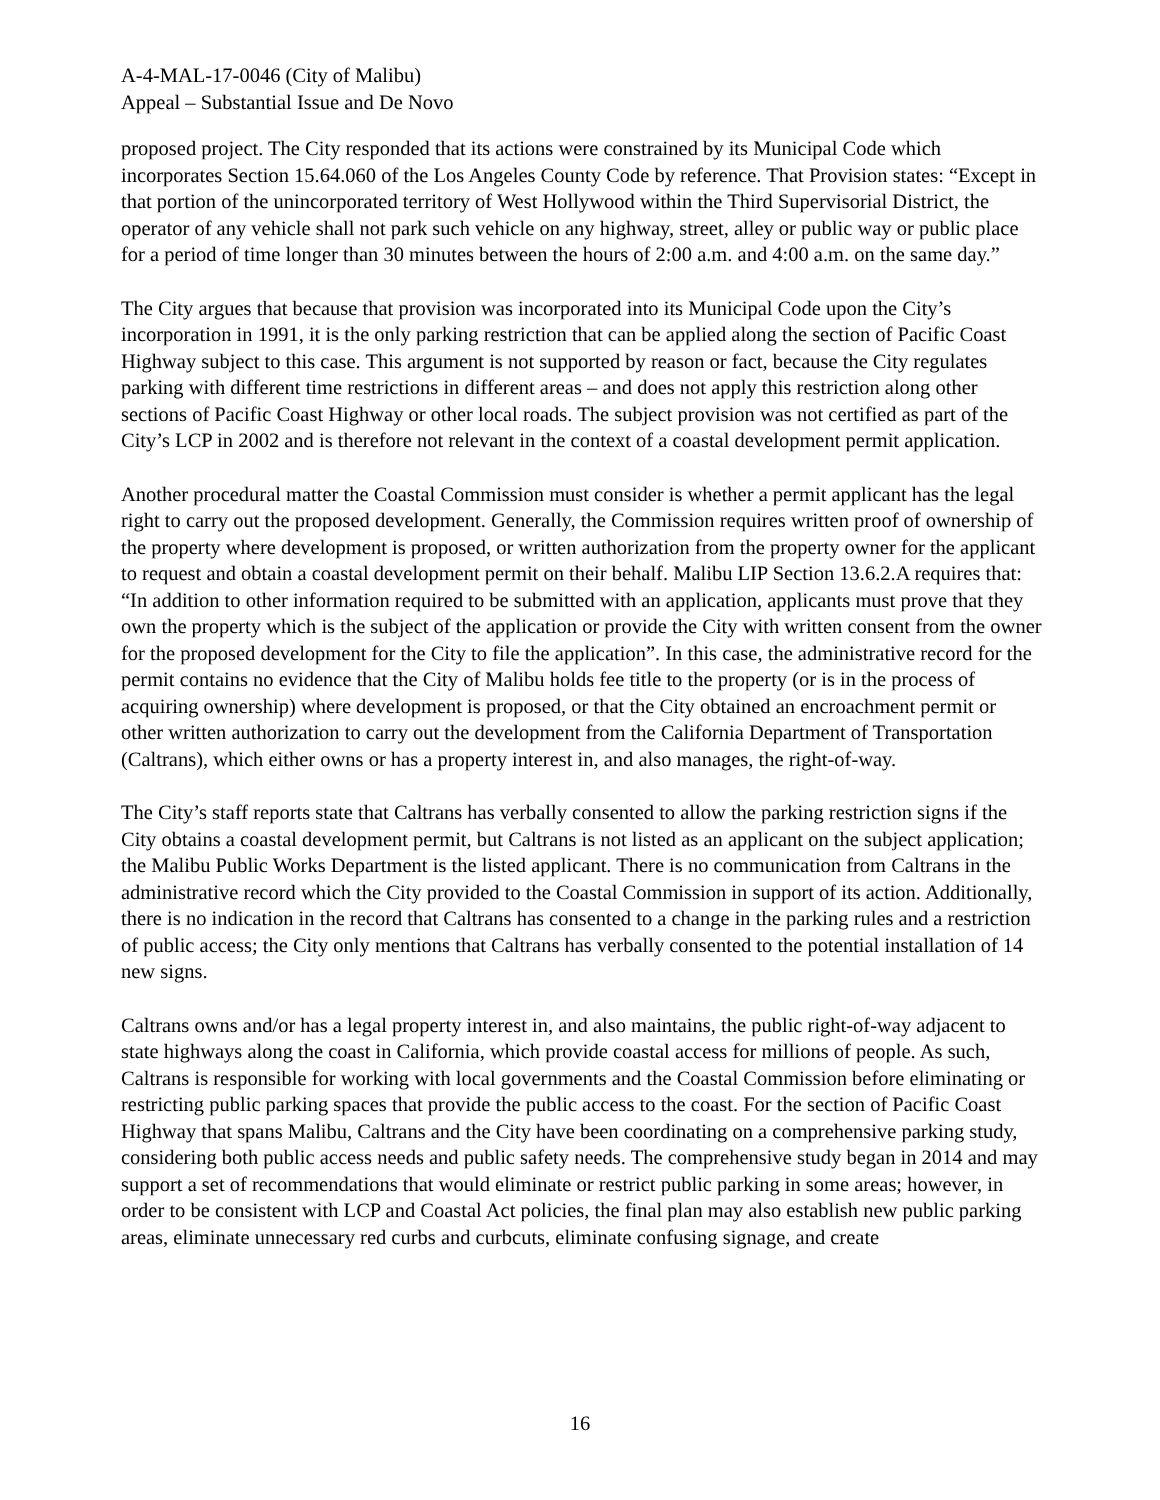A-4-MAL-17-0046 (City of Malibu)
Appeal – Substantial Issue and De Novo
proposed project. The City responded that its actions were constrained by its Municipal Code which incorporates Section 15.64.060 of the Los Angeles County Code by reference. That Provision states: “Except in that portion of the unincorporated territory of West Hollywood within the Third Supervisorial District, the operator of any vehicle shall not park such vehicle on any highway, street, alley or public way or public place for a period of time longer than 30 minutes between the hours of 2:00 a.m. and 4:00 a.m. on the same day.”
The City argues that because that provision was incorporated into its Municipal Code upon the City’s incorporation in 1991, it is the only parking restriction that can be applied along the section of Pacific Coast Highway subject to this case. This argument is not supported by reason or fact, because the City regulates parking with different time restrictions in different areas – and does not apply this restriction along other sections of Pacific Coast Highway or other local roads. The subject provision was not certified as part of the City’s LCP in 2002 and is therefore not relevant in the context of a coastal development permit application.
Another procedural matter the Coastal Commission must consider is whether a permit applicant has the legal right to carry out the proposed development. Generally, the Commission requires written proof of ownership of the property where development is proposed, or written authorization from the property owner for the applicant to request and obtain a coastal development permit on their behalf. Malibu LIP Section 13.6.2.A requires that: “In addition to other information required to be submitted with an application, applicants must prove that they own the property which is the subject of the application or provide the City with written consent from the owner for the proposed development for the City to file the application”. In this case, the administrative record for the permit contains no evidence that the City of Malibu holds fee title to the property (or is in the process of acquiring ownership) where development is proposed, or that the City obtained an encroachment permit or other written authorization to carry out the development from the California Department of Transportation (Caltrans), which either owns or has a property interest in, and also manages, the right-of-way.
The City’s staff reports state that Caltrans has verbally consented to allow the parking restriction signs if the City obtains a coastal development permit, but Caltrans is not listed as an applicant on the subject application; the Malibu Public Works Department is the listed applicant. There is no communication from Caltrans in the administrative record which the City provided to the Coastal Commission in support of its action. Additionally, there is no indication in the record that Caltrans has consented to a change in the parking rules and a restriction of public access; the City only mentions that Caltrans has verbally consented to the potential installation of 14 new signs.
Caltrans owns and/or has a legal property interest in, and also maintains, the public right-of-way adjacent to state highways along the coast in California, which provide coastal access for millions of people. As such, Caltrans is responsible for working with local governments and the Coastal Commission before eliminating or restricting public parking spaces that provide the public access to the coast. For the section of Pacific Coast Highway that spans Malibu, Caltrans and the City have been coordinating on a comprehensive parking study, considering both public access needs and public safety needs. The comprehensive study began in 2014 and may support a set of recommendations that would eliminate or restrict public parking in some areas; however, in order to be consistent with LCP and Coastal Act policies, the final plan may also establish new public parking areas, eliminate unnecessary red curbs and curbcuts, eliminate confusing signage, and create
16